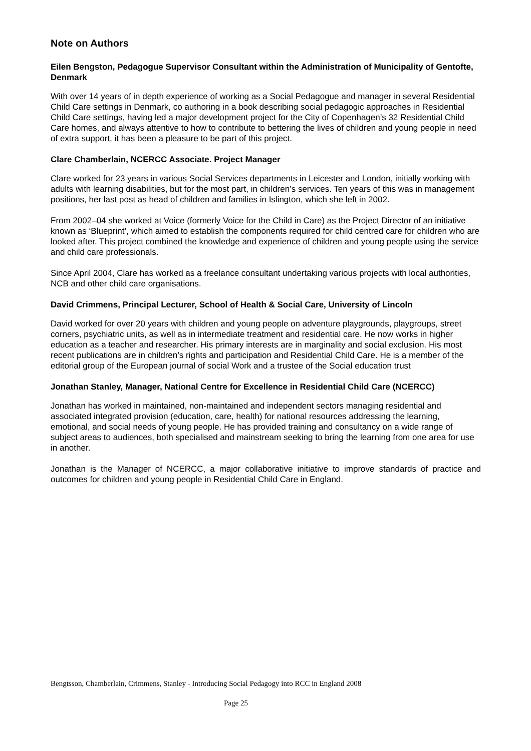Note on Authors
Eilen Bengston, Pedagogue Supervisor Consultant within the Administration of Municipality of Gentofte, Denmark
With over 14 years of in depth experience of working as a Social Pedagogue and manager in several Residential Child Care settings in Denmark, co authoring in a book describing social pedagogic approaches in Residential Child Care settings, having led a major development project for the City of Copenhagen’s 32 Residential Child Care homes, and always attentive to how to contribute to bettering the lives of children and young people in need of extra support, it has been a pleasure to be part of this project.
Clare Chamberlain, NCERCC Associate. Project Manager
Clare worked for 23 years in various Social Services departments in Leicester and London, initially working with adults with learning disabilities, but for the most part, in children’s services. Ten years of this was in management positions, her last post as head of children and families in Islington, which she left in 2002.
From 2002–04 she worked at Voice (formerly Voice for the Child in Care) as the Project Director of an initiative known as ‘Blueprint’, which aimed to establish the components required for child centred care for children who are looked after. This project combined the knowledge and experience of children and young people using the service and child care professionals.
Since April 2004, Clare has worked as a freelance consultant undertaking various projects with local authorities, NCB and other child care organisations.
David Crimmens, Principal Lecturer, School of Health & Social Care, University of Lincoln
David worked for over 20 years with children and young people on adventure playgrounds, playgroups, street corners, psychiatric units, as well as in intermediate treatment and residential care. He now works in higher education as a teacher and researcher. His primary interests are in marginality and social exclusion. His most recent publications are in children’s rights and participation and Residential Child Care. He is a member of the editorial group of the European journal of social Work and a trustee of the Social education trust
Jonathan Stanley, Manager, National Centre for Excellence in Residential Child Care (NCERCC)
Jonathan has worked in maintained, non-maintained and independent sectors managing residential and associated integrated provision (education, care, health) for national resources addressing the learning, emotional, and social needs of young people. He has provided training and consultancy on a wide range of subject areas to audiences, both specialised and mainstream seeking to bring the learning from one area for use in another.
Jonathan is the Manager of NCERCC, a major collaborative initiative to improve standards of practice and outcomes for children and young people in Residential Child Care in England.
Bengtsson, Chamberlain, Crimmens, Stanley - Introducing Social Pedagogy into RCC in England 2008
Page 25